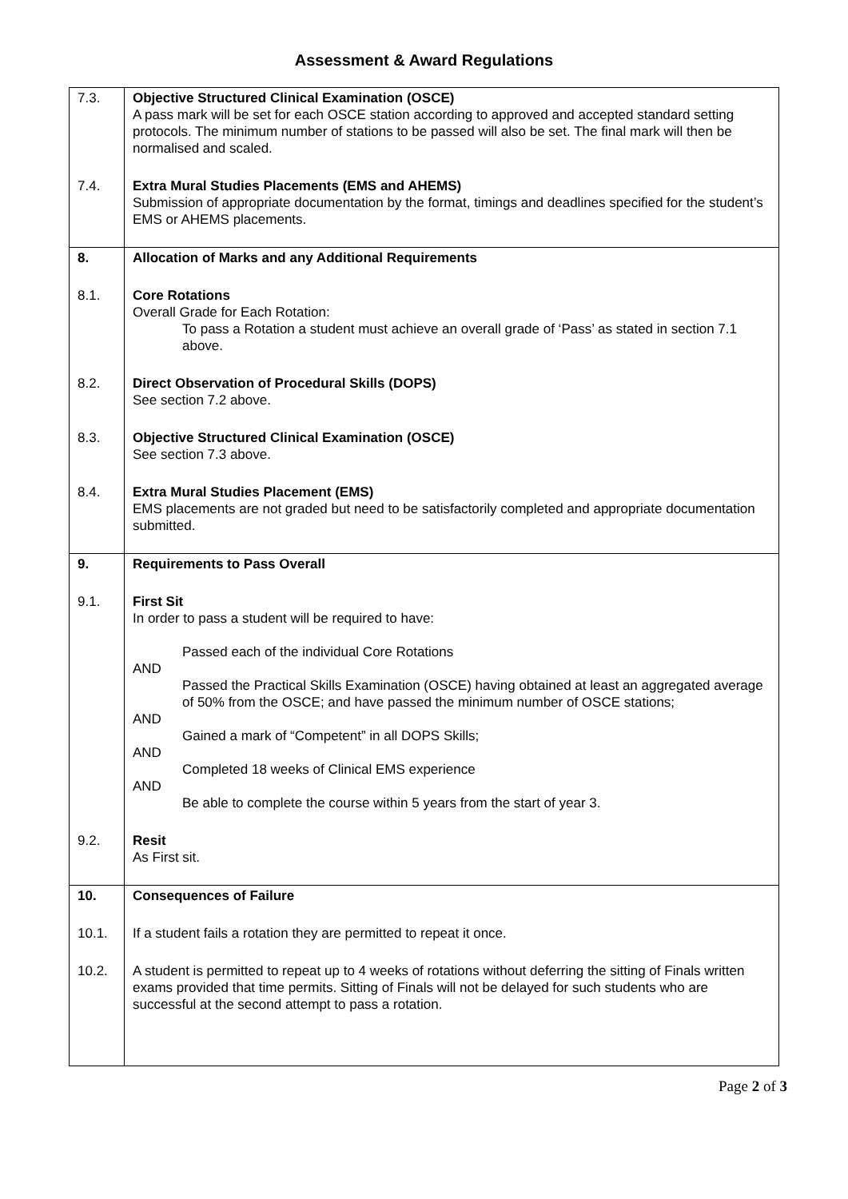Assessment & Award Regulations
| 7.3. | Objective Structured Clinical Examination (OSCE) A pass mark will be set for each OSCE station according to approved and accepted standard setting protocols. The minimum number of stations to be passed will also be set. The final mark will then be normalised and scaled. |
| 7.4. | Extra Mural Studies Placements (EMS and AHEMS) Submission of appropriate documentation by the format, timings and deadlines specified for the student’s EMS or AHEMS placements. |
| 8. | Allocation of Marks and any Additional Requirements |
| 8.1. | Core Rotations Overall Grade for Each Rotation: To pass a Rotation a student must achieve an overall grade of ‘Pass’ as stated in section 7.1 above. |
| 8.2. | Direct Observation of Procedural Skills (DOPS) See section 7.2 above. |
| 8.3. | Objective Structured Clinical Examination (OSCE) See section 7.3 above. |
| 8.4. | Extra Mural Studies Placement (EMS) EMS placements are not graded but need to be satisfactorily completed and appropriate documentation submitted. |
| 9. | Requirements to Pass Overall |
| 9.1. | First Sit In order to pass a student will be required to have: Passed each of the individual Core Rotations AND Passed the Practical Skills Examination (OSCE) having obtained at least an aggregated average of 50% from the OSCE; and have passed the minimum number of OSCE stations; AND Gained a mark of “Competent” in all DOPS Skills; AND Completed 18 weeks of Clinical EMS experience AND Be able to complete the course within 5 years from the start of year 3. |
| 9.2. | Resit As First sit. |
| 10. | Consequences of Failure |
| 10.1. | If a student fails a rotation they are permitted to repeat it once. |
| 10.2. | A student is permitted to repeat up to 4 weeks of rotations without deferring the sitting of Finals written exams provided that time permits. Sitting of Finals will not be delayed for such students who are successful at the second attempt to pass a rotation. |
Page 2 of 3